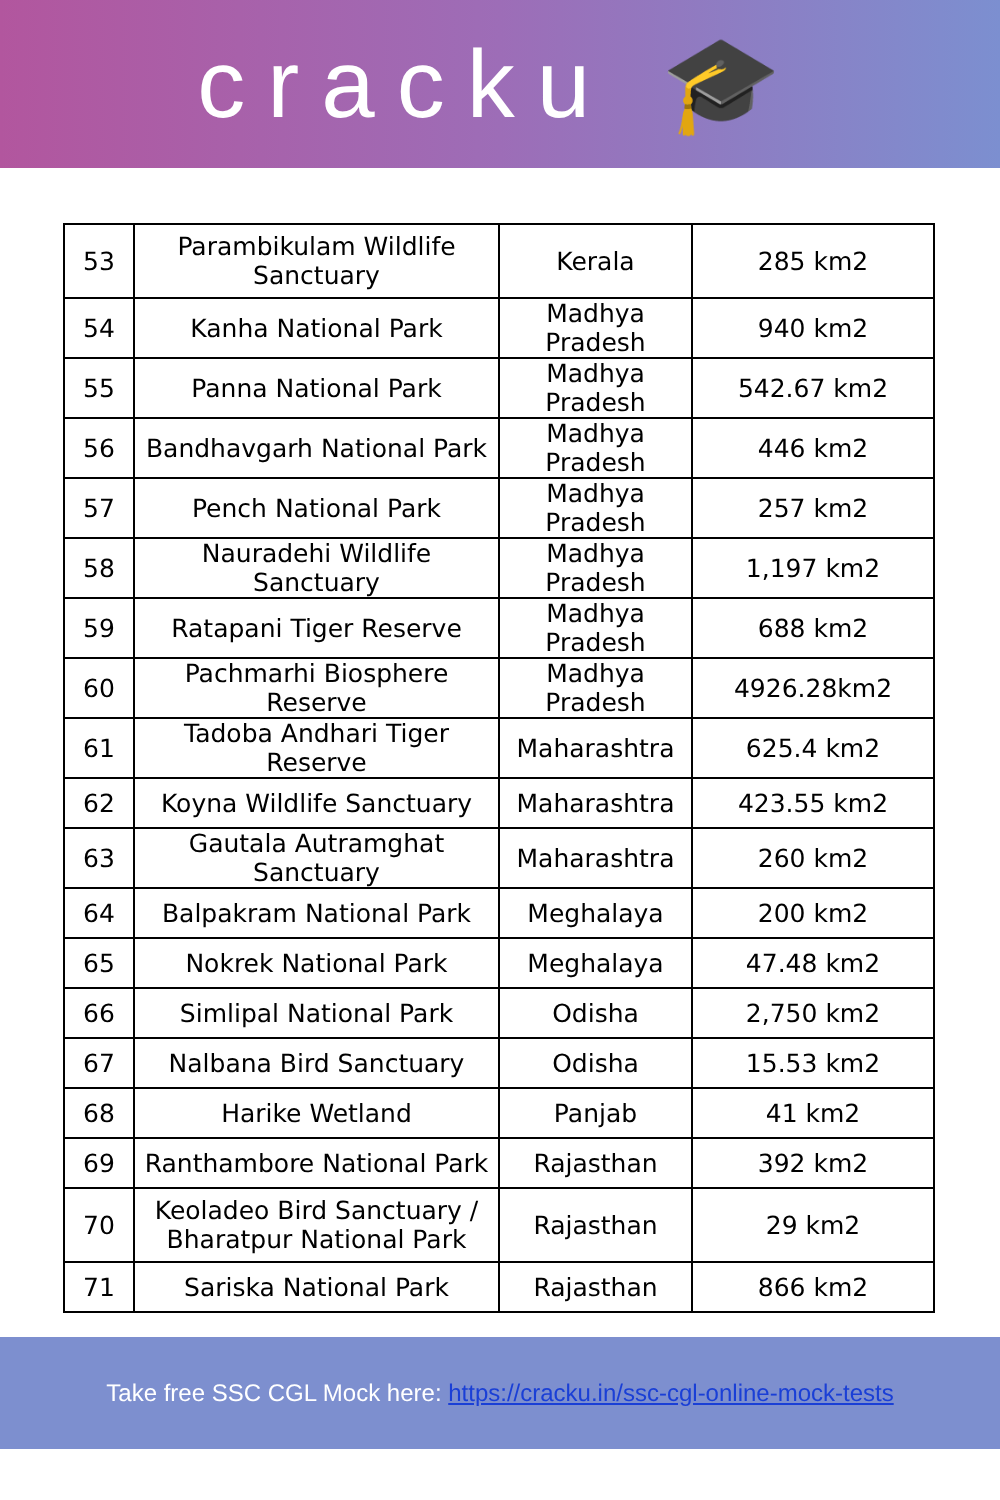cracku 🎓
| 53 | Parambikulam Wildlife Sanctuary | Kerala | 285 km2 |
| 54 | Kanha National Park | Madhya Pradesh | 940 km2 |
| 55 | Panna National Park | Madhya Pradesh | 542.67 km2 |
| 56 | Bandhavgarh National Park | Madhya Pradesh | 446 km2 |
| 57 | Pench National Park | Madhya Pradesh | 257 km2 |
| 58 | Nauradehi Wildlife Sanctuary | Madhya Pradesh | 1,197 km2 |
| 59 | Ratapani Tiger Reserve | Madhya Pradesh | 688 km2 |
| 60 | Pachmarhi Biosphere Reserve | Madhya Pradesh | 4926.28km2 |
| 61 | Tadoba Andhari Tiger Reserve | Maharashtra | 625.4 km2 |
| 62 | Koyna Wildlife Sanctuary | Maharashtra | 423.55 km2 |
| 63 | Gautala Autramghat Sanctuary | Maharashtra | 260 km2 |
| 64 | Balpakram National Park | Meghalaya | 200 km2 |
| 65 | Nokrek National Park | Meghalaya | 47.48 km2 |
| 66 | Simlipal National Park | Odisha | 2,750 km2 |
| 67 | Nalbana Bird Sanctuary | Odisha | 15.53 km2 |
| 68 | Harike Wetland | Panjab | 41 km2 |
| 69 | Ranthambore National Park | Rajasthan | 392 km2 |
| 70 | Keoladeo Bird Sanctuary / Bharatpur National Park | Rajasthan | 29 km2 |
| 71 | Sariska National Park | Rajasthan | 866 km2 |
Take free SSC CGL Mock here: https://cracku.in/ssc-cgl-online-mock-tests